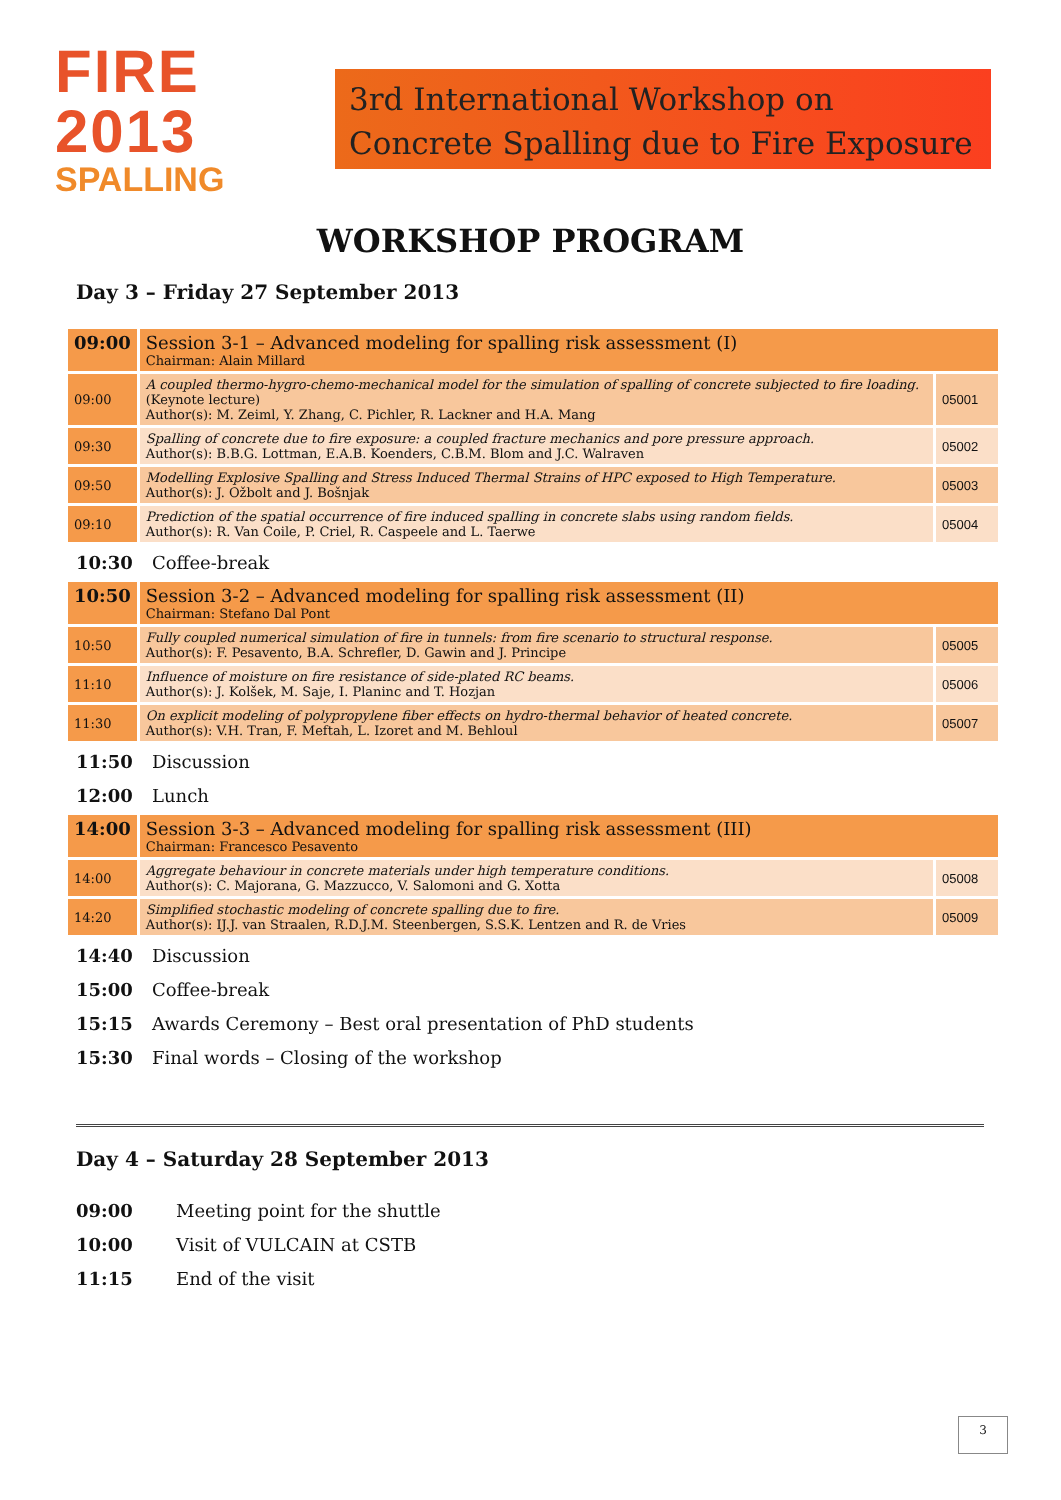FIRE 2013
SPALLING
3rd International Workshop on
Concrete Spalling due to Fire Exposure
WORKSHOP PROGRAM
Day 3 – Friday 27 September 2013
| 09:00 | Session 3-1 – Advanced modeling for spalling risk assessment (I) Chairman: Alain Millard | |
| 09:00 | A coupled thermo-hygro-chemo-mechanical model for the simulation of spalling of concrete subjected to fire loading. (Keynote lecture) Author(s): M. Zeiml, Y. Zhang, C. Pichler, R. Lackner and H.A. Mang | 05001 |
| 09:30 | Spalling of concrete due to fire exposure: a coupled fracture mechanics and pore pressure approach. Author(s): B.B.G. Lottman, E.A.B. Koenders, C.B.M. Blom and J.C. Walraven | 05002 |
| 09:50 | Modelling Explosive Spalling and Stress Induced Thermal Strains of HPC exposed to High Temperature. Author(s): J. Ožbolt and J. Bošnjak | 05003 |
| 09:10 | Prediction of the spatial occurrence of fire induced spalling in concrete slabs using random fields. Author(s): R. Van Coile, P. Criel, R. Caspeele and L. Taerwe | 05004 |
10:30 Coffee-break
| 10:50 | Session 3-2 – Advanced modeling for spalling risk assessment (II) Chairman: Stefano Dal Pont | |
| 10:50 | Fully coupled numerical simulation of fire in tunnels: from fire scenario to structural response. Author(s): F. Pesavento, B.A. Schrefler, D. Gawin and J. Principe | 05005 |
| 11:10 | Influence of moisture on fire resistance of side-plated RC beams. Author(s): J. Kolšek, M. Saje, I. Planinc and T. Hozjan | 05006 |
| 11:30 | On explicit modeling of polypropylene fiber effects on hydro-thermal behavior of heated concrete. Author(s): V.H. Tran, F. Meftah, L. Izoret and M. Behloul | 05007 |
11:50 Discussion
12:00 Lunch
| 14:00 | Session 3-3 – Advanced modeling for spalling risk assessment (III) Chairman: Francesco Pesavento | |
| 14:00 | Aggregate behaviour in concrete materials under high temperature conditions. Author(s): C. Majorana, G. Mazzucco, V. Salomoni and G. Xotta | 05008 |
| 14:20 | Simplified stochastic modeling of concrete spalling due to fire. Author(s): IJ.J. van Straalen, R.D.J.M. Steenbergen, S.S.K. Lentzen and R. de Vries | 05009 |
14:40 Discussion
15:00 Coffee-break
15:15 Awards Ceremony – Best oral presentation of PhD students
15:30 Final words – Closing of the workshop
Day 4 – Saturday 28 September 2013
09:00 Meeting point for the shuttle
10:00 Visit of VULCAIN at CSTB
11:15 End of the visit
3